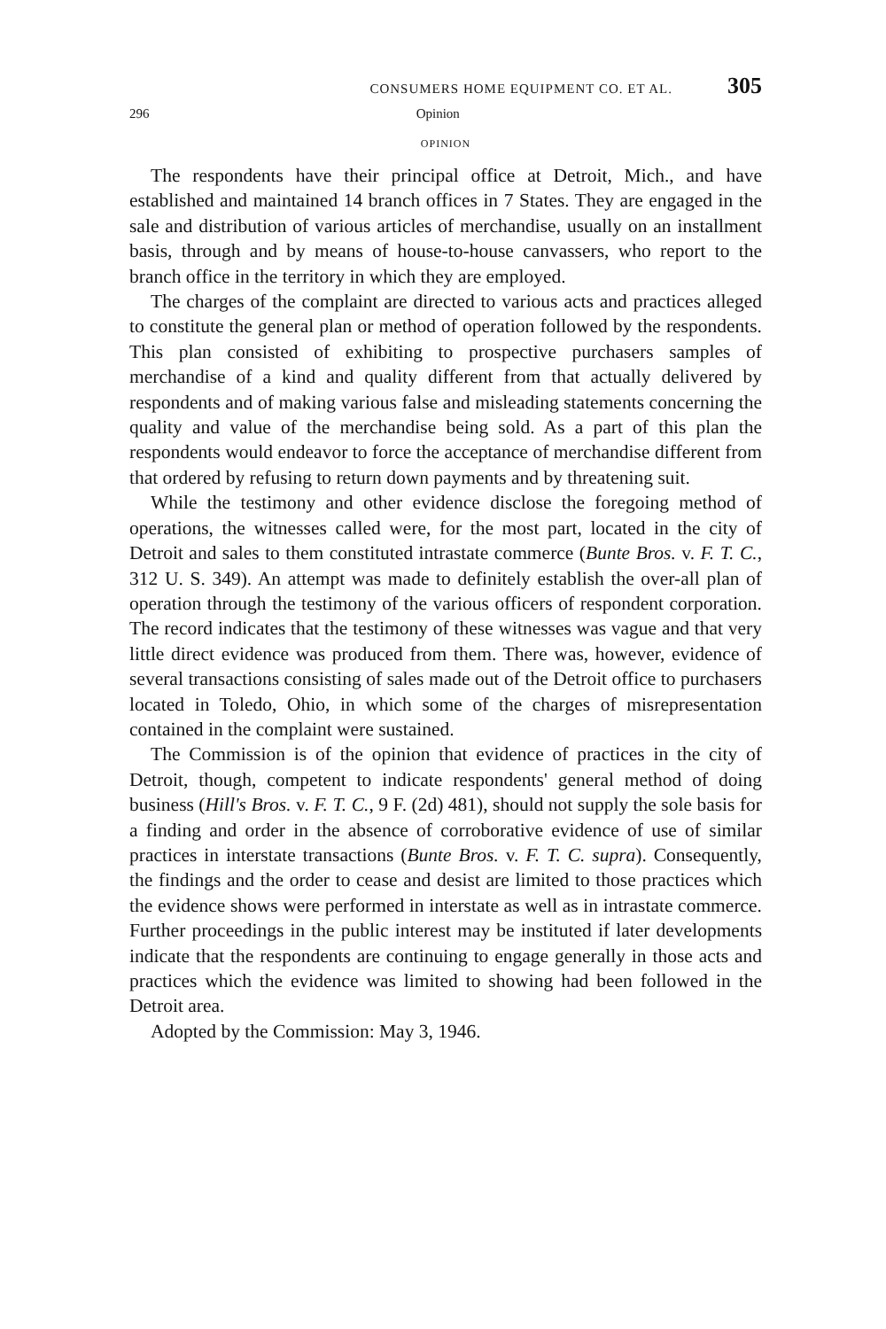CONSUMERS HOME EQUIPMENT CO. ET AL. 305
296 Opinion
OPINION
The respondents have their principal office at Detroit, Mich., and have established and maintained 14 branch offices in 7 States. They are engaged in the sale and distribution of various articles of merchandise, usually on an installment basis, through and by means of house-to-house canvassers, who report to the branch office in the territory in which they are employed.
The charges of the complaint are directed to various acts and practices alleged to constitute the general plan or method of operation followed by the respondents. This plan consisted of exhibiting to prospective purchasers samples of merchandise of a kind and quality different from that actually delivered by respondents and of making various false and misleading statements concerning the quality and value of the merchandise being sold. As a part of this plan the respondents would endeavor to force the acceptance of merchandise different from that ordered by refusing to return down payments and by threatening suit.
While the testimony and other evidence disclose the foregoing method of operations, the witnesses called were, for the most part, located in the city of Detroit and sales to them constituted intrastate commerce (Bunte Bros. v. F. T. C., 312 U. S. 349). An attempt was made to definitely establish the over-all plan of operation through the testimony of the various officers of respondent corporation. The record indicates that the testimony of these witnesses was vague and that very little direct evidence was produced from them. There was, however, evidence of several transactions consisting of sales made out of the Detroit office to purchasers located in Toledo, Ohio, in which some of the charges of misrepresentation contained in the complaint were sustained.
The Commission is of the opinion that evidence of practices in the city of Detroit, though, competent to indicate respondents' general method of doing business (Hill's Bros. v. F. T. C., 9 F. (2d) 481), should not supply the sole basis for a finding and order in the absence of corroborative evidence of use of similar practices in interstate transactions (Bunte Bros. v. F. T. C. supra). Consequently, the findings and the order to cease and desist are limited to those practices which the evidence shows were performed in interstate as well as in intrastate commerce. Further proceedings in the public interest may be instituted if later developments indicate that the respondents are continuing to engage generally in those acts and practices which the evidence was limited to showing had been followed in the Detroit area.
Adopted by the Commission: May 3, 1946.